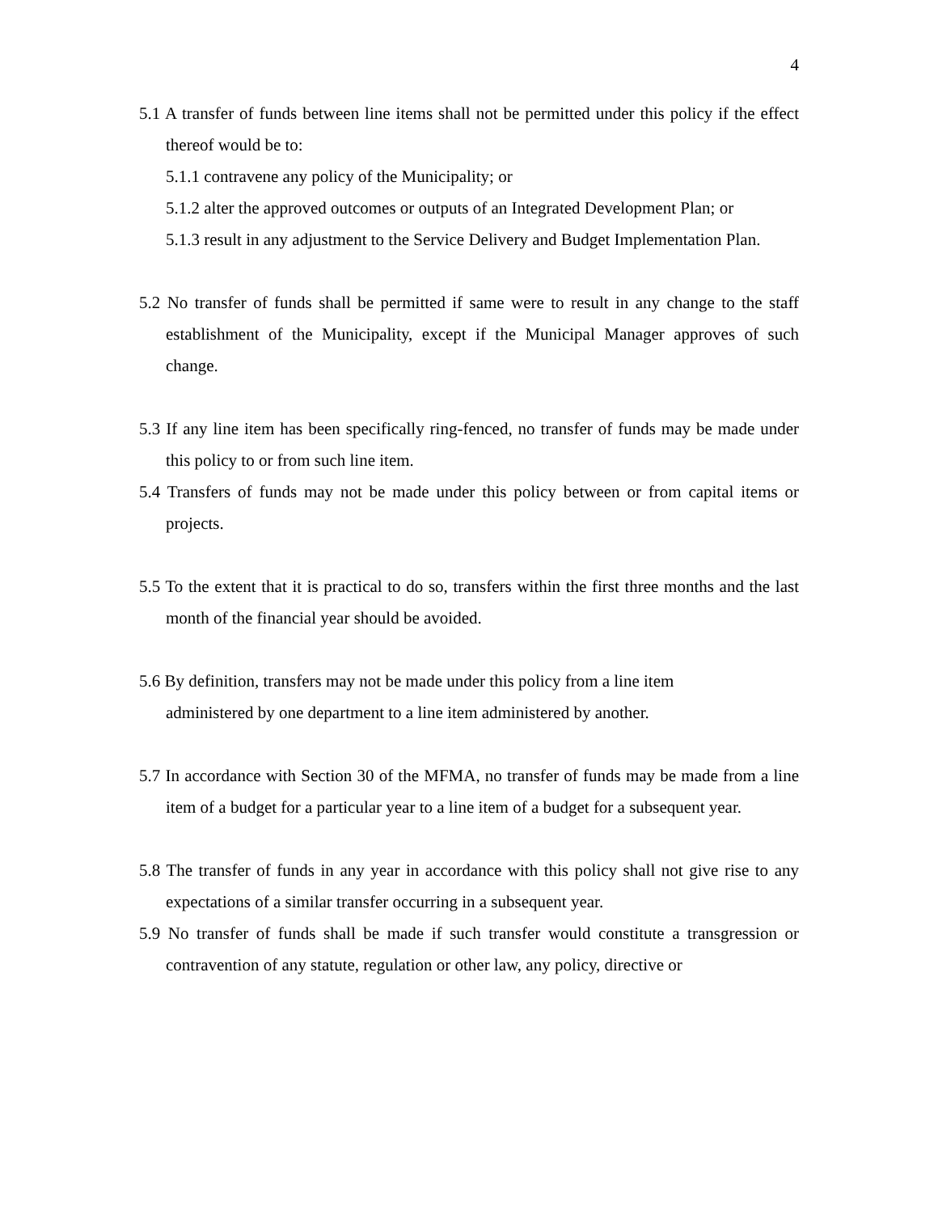4
5.1 A transfer of funds between line items shall not be permitted under this policy if the effect thereof would be to:
5.1.1 contravene any policy of the Municipality; or
5.1.2 alter the approved outcomes or outputs of an Integrated Development Plan; or
5.1.3 result in any adjustment to the Service Delivery and Budget Implementation Plan.
5.2 No transfer of funds shall be permitted if same were to result in any change to the staff establishment of the Municipality, except if the Municipal Manager approves of such change.
5.3 If any line item has been specifically ring-fenced, no transfer of funds may be made under this policy to or from such line item.
5.4 Transfers of funds may not be made under this policy between or from capital items or projects.
5.5 To the extent that it is practical to do so, transfers within the first three months and the last month of the financial year should be avoided.
5.6 By definition, transfers may not be made under this policy from a line item
administered by one department to a line item administered by another.
5.7 In accordance with Section 30 of the MFMA, no transfer of funds may be made from a line item of a budget for a particular year to a line item of a budget for a subsequent year.
5.8 The transfer of funds in any year in accordance with this policy shall not give rise to any expectations of a similar transfer occurring in a subsequent year.
5.9 No transfer of funds shall be made if such transfer would constitute a transgression or contravention of any statute, regulation or other law, any policy, directive or